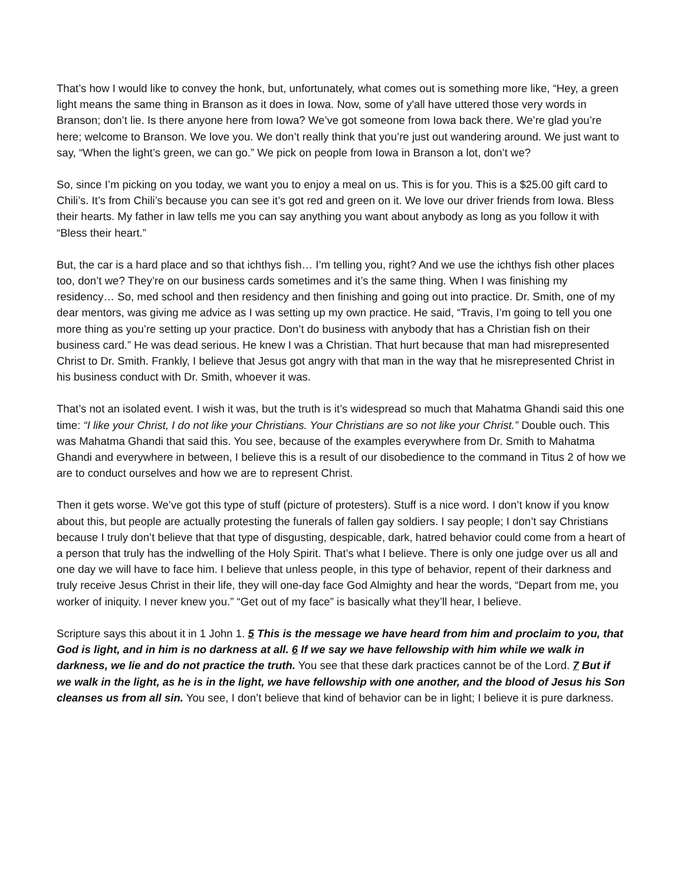That’s how I would like to convey the honk, but, unfortunately, what comes out is something more like, “Hey, a green light means the same thing in Branson as it does in Iowa. Now, some of y'all have uttered those very words in Branson; don’t lie. Is there anyone here from Iowa? We’ve got someone from Iowa back there. We’re glad you’re here; welcome to Branson. We love you. We don’t really think that you’re just out wandering around. We just want to say, “When the light’s green, we can go.” We pick on people from Iowa in Branson a lot, don’t we?
So, since I’m picking on you today, we want you to enjoy a meal on us. This is for you. This is a $25.00 gift card to Chili’s. It’s from Chili’s because you can see it’s got red and green on it. We love our driver friends from Iowa. Bless their hearts. My father in law tells me you can say anything you want about anybody as long as you follow it with “Bless their heart.”
But, the car is a hard place and so that ichthys fish… I’m telling you, right? And we use the ichthys fish other places too, don’t we? They’re on our business cards sometimes and it’s the same thing. When I was finishing my residency… So, med school and then residency and then finishing and going out into practice. Dr. Smith, one of my dear mentors, was giving me advice as I was setting up my own practice. He said, “Travis, I’m going to tell you one more thing as you’re setting up your practice. Don’t do business with anybody that has a Christian fish on their business card.” He was dead serious. He knew I was a Christian. That hurt because that man had misrepresented Christ to Dr. Smith. Frankly, I believe that Jesus got angry with that man in the way that he misrepresented Christ in his business conduct with Dr. Smith, whoever it was.
That’s not an isolated event. I wish it was, but the truth is it’s widespread so much that Mahatma Ghandi said this one time: “I like your Christ, I do not like your Christians. Your Christians are so not like your Christ.” Double ouch. This was Mahatma Ghandi that said this. You see, because of the examples everywhere from Dr. Smith to Mahatma Ghandi and everywhere in between, I believe this is a result of our disobedience to the command in Titus 2 of how we are to conduct ourselves and how we are to represent Christ.
Then it gets worse. We’ve got this type of stuff (picture of protesters). Stuff is a nice word. I don’t know if you know about this, but people are actually protesting the funerals of fallen gay soldiers. I say people; I don’t say Christians because I truly don’t believe that that type of disgusting, despicable, dark, hatred behavior could come from a heart of a person that truly has the indwelling of the Holy Spirit. That’s what I believe. There is only one judge over us all and one day we will have to face him. I believe that unless people, in this type of behavior, repent of their darkness and truly receive Jesus Christ in their life, they will one-day face God Almighty and hear the words, “Depart from me, you worker of iniquity. I never knew you.” “Get out of my face” is basically what they’ll hear, I believe.
Scripture says this about it in 1 John 1. 5 This is the message we have heard from him and proclaim to you, that God is light, and in him is no darkness at all. 6 If we say we have fellowship with him while we walk in darkness, we lie and do not practice the truth. You see that these dark practices cannot be of the Lord. 7 But if we walk in the light, as he is in the light, we have fellowship with one another, and the blood of Jesus his Son cleanses us from all sin. You see, I don’t believe that kind of behavior can be in light; I believe it is pure darkness.